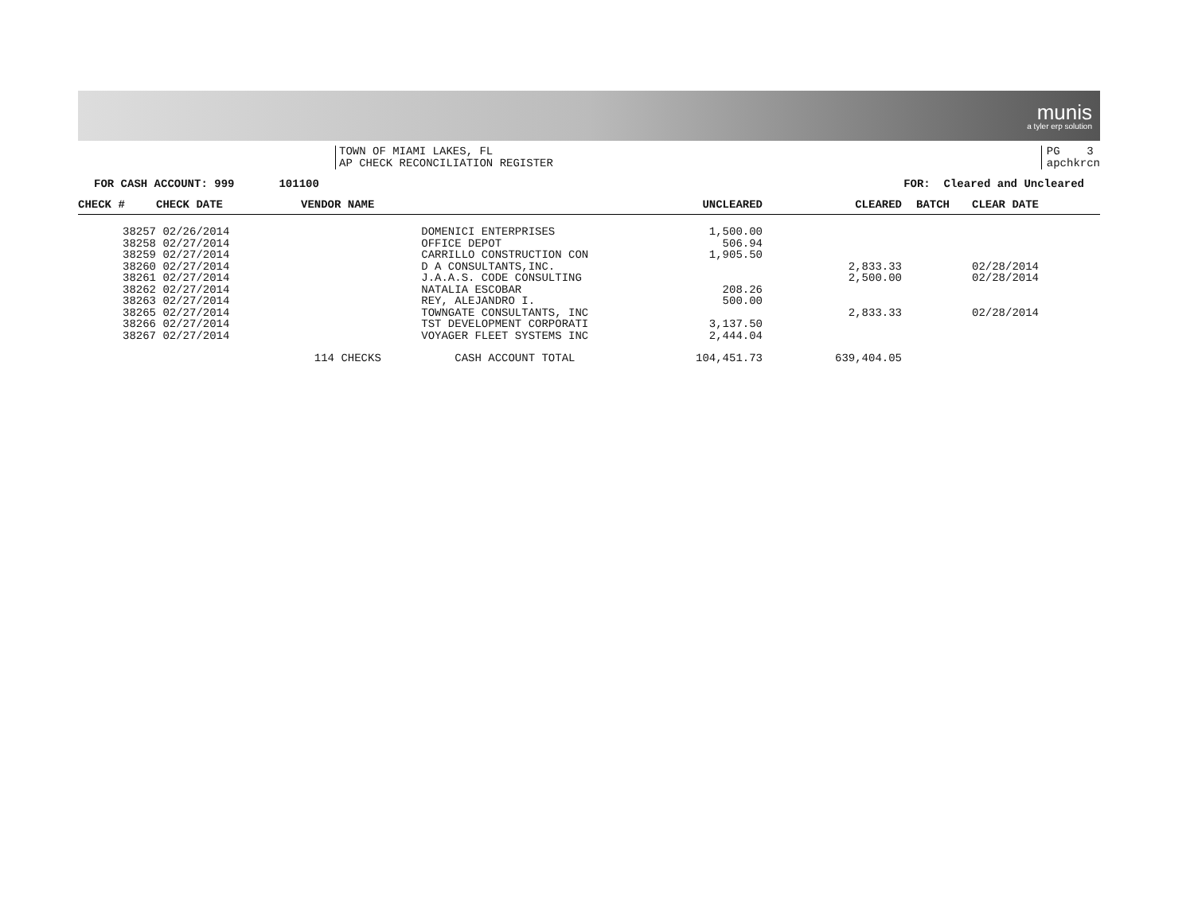munis
a tyler erp solution
TOWN OF MIAMI LAKES, FL
AP CHECK RECONCILIATION REGISTER
PG 3
apchkrcn
FOR CASH ACCOUNT: 999 101100 FOR: Cleared and Uncleared
| CHECK # | CHECK DATE | VENDOR NAME | UNCLEARED | CLEARED | BATCH | CLEAR DATE |
| --- | --- | --- | --- | --- | --- | --- |
| 38257 | 02/26/2014 | DOMENICI ENTERPRISES | 1,500.00 | | | |
| 38258 | 02/27/2014 | OFFICE DEPOT | 506.94 | | | |
| 38259 | 02/27/2014 | CARRILLO CONSTRUCTION CON | 1,905.50 | | | |
| 38260 | 02/27/2014 | D A CONSULTANTS,INC. | | 2,833.33 | | 02/28/2014 |
| 38261 | 02/27/2014 | J.A.A.S. CODE CONSULTING | | 2,500.00 | | 02/28/2014 |
| 38262 | 02/27/2014 | NATALIA ESCOBAR | 208.26 | | | |
| 38263 | 02/27/2014 | REY, ALEJANDRO I. | 500.00 | | | |
| 38265 | 02/27/2014 | TOWNGATE CONSULTANTS, INC | | 2,833.33 | | 02/28/2014 |
| 38266 | 02/27/2014 | TST DEVELOPMENT CORPORATI | 3,137.50 | | | |
| 38267 | 02/27/2014 | VOYAGER FLEET SYSTEMS INC | 2,444.04 | | | |
| | | 114 CHECKS CASH ACCOUNT TOTAL | 104,451.73 | 639,404.05 | | |